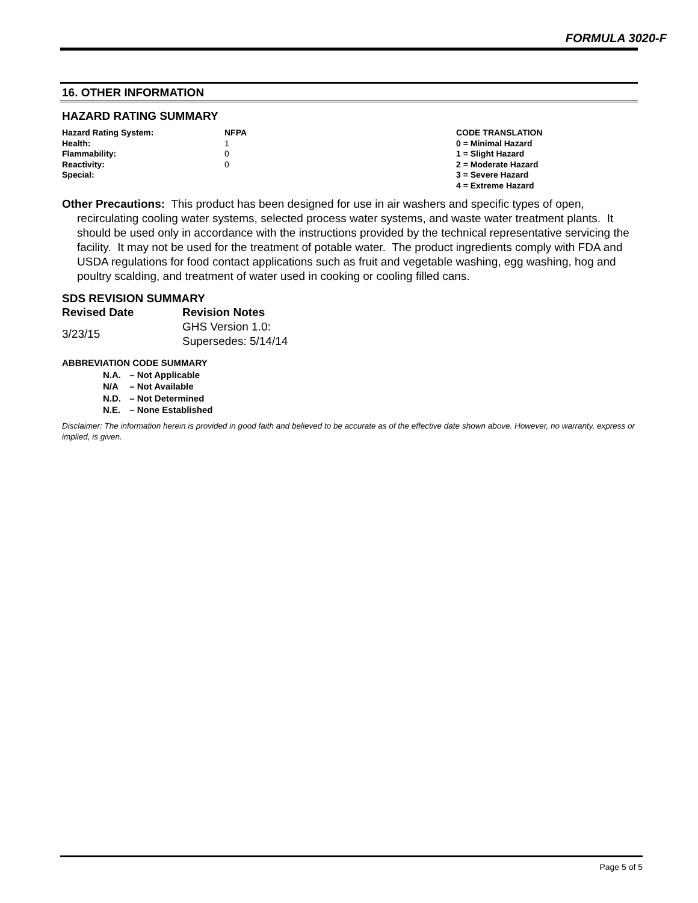FORMULA 3020-F
16. OTHER INFORMATION
HAZARD RATING SUMMARY
| Hazard Rating System: | NFPA | CODE TRANSLATION |
| Health: | 1 | 0 = Minimal Hazard |
| Flammability: | 0 | 1 = Slight Hazard |
| Reactivity: | 0 | 2 = Moderate Hazard |
| Special: | | 3 = Severe Hazard |
| | | 4 = Extreme Hazard |
Other Precautions: This product has been designed for use in air washers and specific types of open, recirculating cooling water systems, selected process water systems, and waste water treatment plants. It should be used only in accordance with the instructions provided by the technical representative servicing the facility. It may not be used for the treatment of potable water. The product ingredients comply with FDA and USDA regulations for food contact applications such as fruit and vegetable washing, egg washing, hog and poultry scalding, and treatment of water used in cooking or cooling filled cans.
SDS REVISION SUMMARY
| Revised Date | Revision Notes |
| --- | --- |
| 3/23/15 | GHS Version 1.0: Supersedes: 5/14/14 |
ABBREVIATION CODE SUMMARY
N.A. – Not Applicable
N/A – Not Available
N.D. – Not Determined
N.E. – None Established
Disclaimer: The information herein is provided in good faith and believed to be accurate as of the effective date shown above. However, no warranty, express or implied, is given.
Page 5 of 5